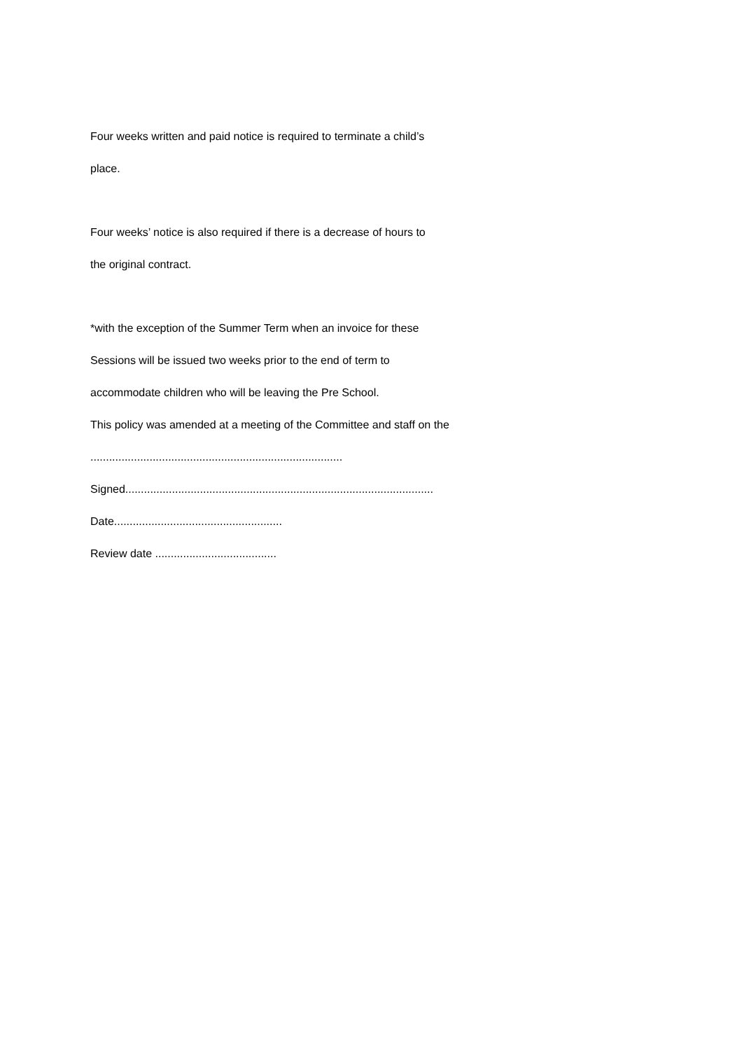Four weeks written and paid notice is required to terminate a child’s
place.
Four weeks’ notice is also required if there is a decrease of hours to
the original contract.
*with the exception of the Summer Term when an invoice for these
Sessions will be issued two weeks prior to the end of term to
accommodate children who will be leaving the Pre School.
This policy was amended at a meeting of the Committee and staff on the
.................................................................................
Signed...................................................................................................
Date......................................................
Review date .......................................